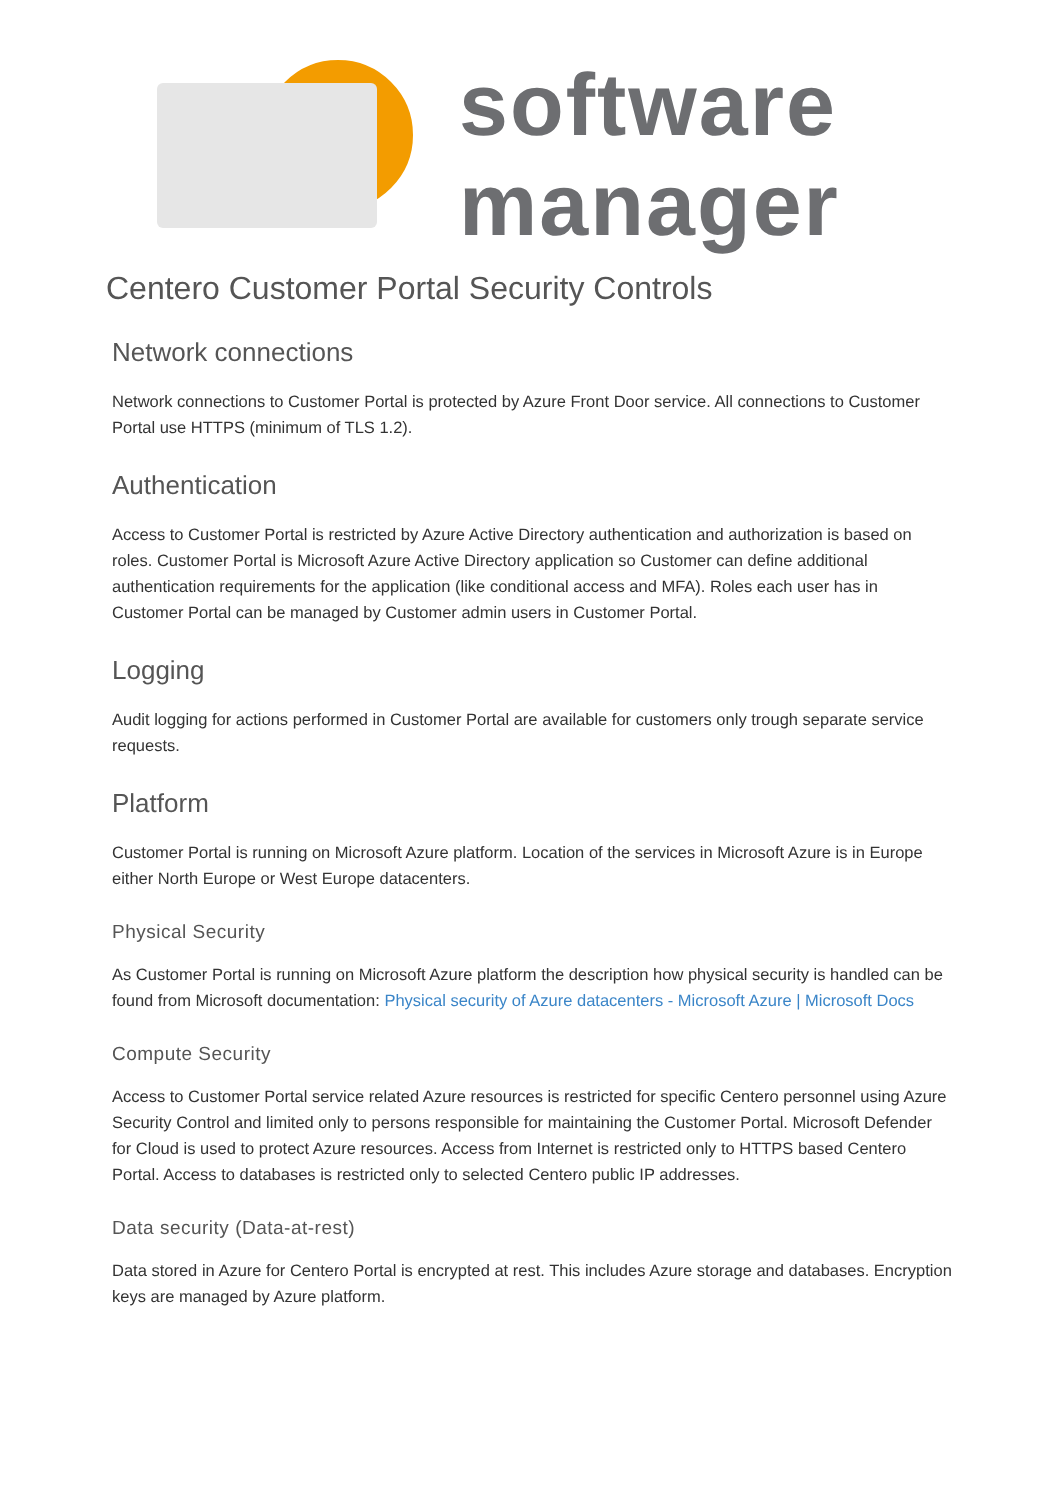software
manager
Centero Customer Portal Security Controls
Network connections
Network connections to Customer Portal is protected by Azure Front Door service. All connections to Customer Portal use HTTPS (minimum of TLS 1.2).
Authentication
Access to Customer Portal is restricted by Azure Active Directory authentication and authorization is based on roles. Customer Portal is Microsoft Azure Active Directory application so Customer can define additional authentication requirements for the application (like conditional access and MFA). Roles each user has in Customer Portal can be managed by Customer admin users in Customer Portal.
Logging
Audit logging for actions performed in Customer Portal are available for customers only trough separate service requests.
Platform
Customer Portal is running on Microsoft Azure platform. Location of the services in Microsoft Azure is in Europe either North Europe or West Europe datacenters.
Physical Security
As Customer Portal is running on Microsoft Azure platform the description how physical security is handled can be found from Microsoft documentation: Physical security of Azure datacenters - Microsoft Azure | Microsoft Docs
Compute Security
Access to Customer Portal service related Azure resources is restricted for specific Centero personnel using Azure Security Control and limited only to persons responsible for maintaining the Customer Portal. Microsoft Defender for Cloud is used to protect Azure resources. Access from Internet is restricted only to HTTPS based Centero Portal. Access to databases is restricted only to selected Centero public IP addresses.
Data security (Data-at-rest)
Data stored in Azure for Centero Portal is encrypted at rest. This includes Azure storage and databases. Encryption keys are managed by Azure platform.